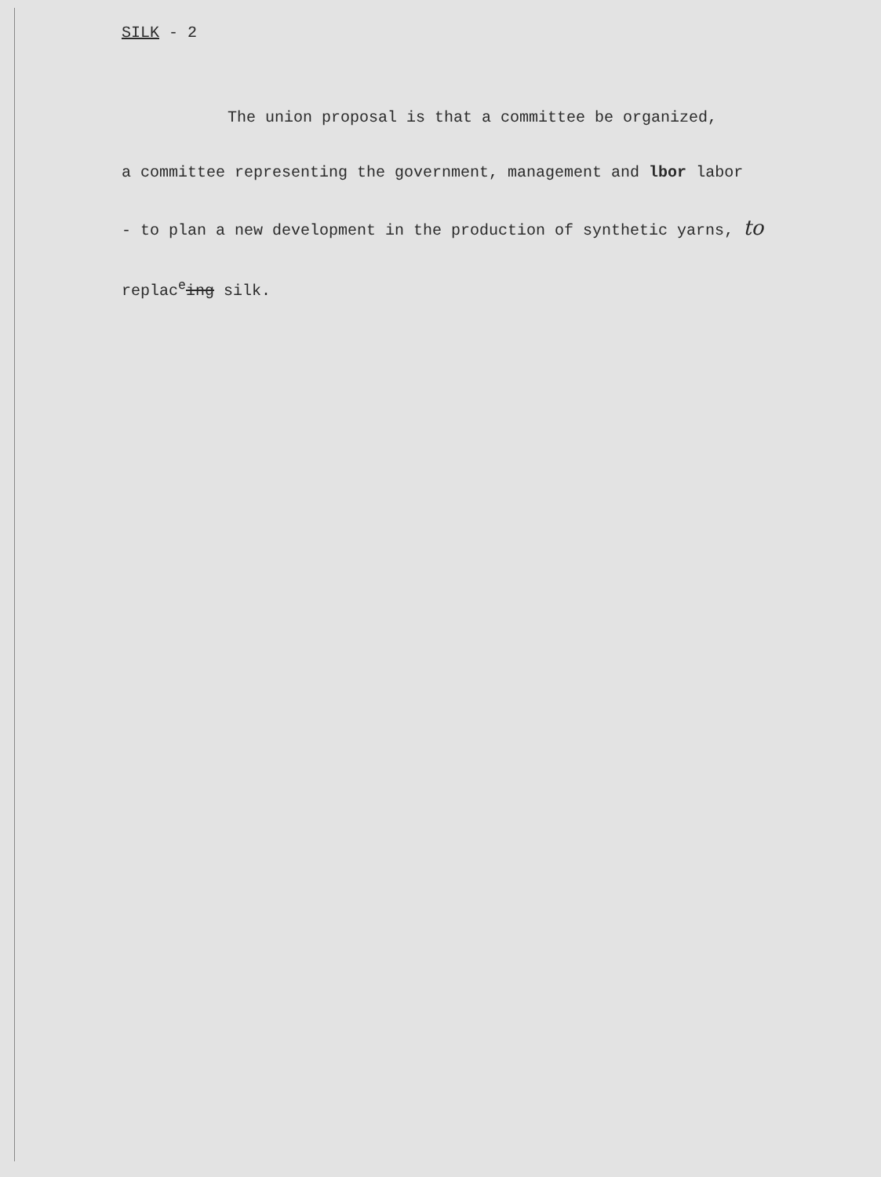SILK - 2
The union proposal is that a committee be organized,
a committee representing the government, management and lbor labor
- to plan a new development in the production of synthetic yarns, to
replac<sup>e</sup>ing silk.